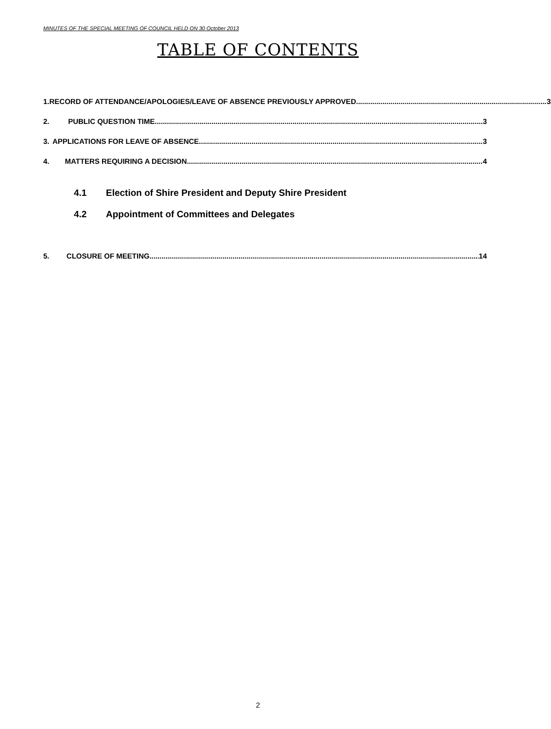MINUTES OF THE SPECIAL MEETING OF COUNCIL HELD ON 30 October 2013
TABLE OF CONTENTS
1. RECORD OF ATTENDANCE/APOLOGIES/LEAVE OF ABSENCE PREVIOUSLY APPROVED 3
2. PUBLIC QUESTION TIME 3
3. APPLICATIONS FOR LEAVE OF ABSENCE 3
4. MATTERS REQUIRING A DECISION 4
4.1 Election of Shire President and Deputy Shire President
4.2 Appointment of Committees and Delegates
5. CLOSURE OF MEETING 14
2